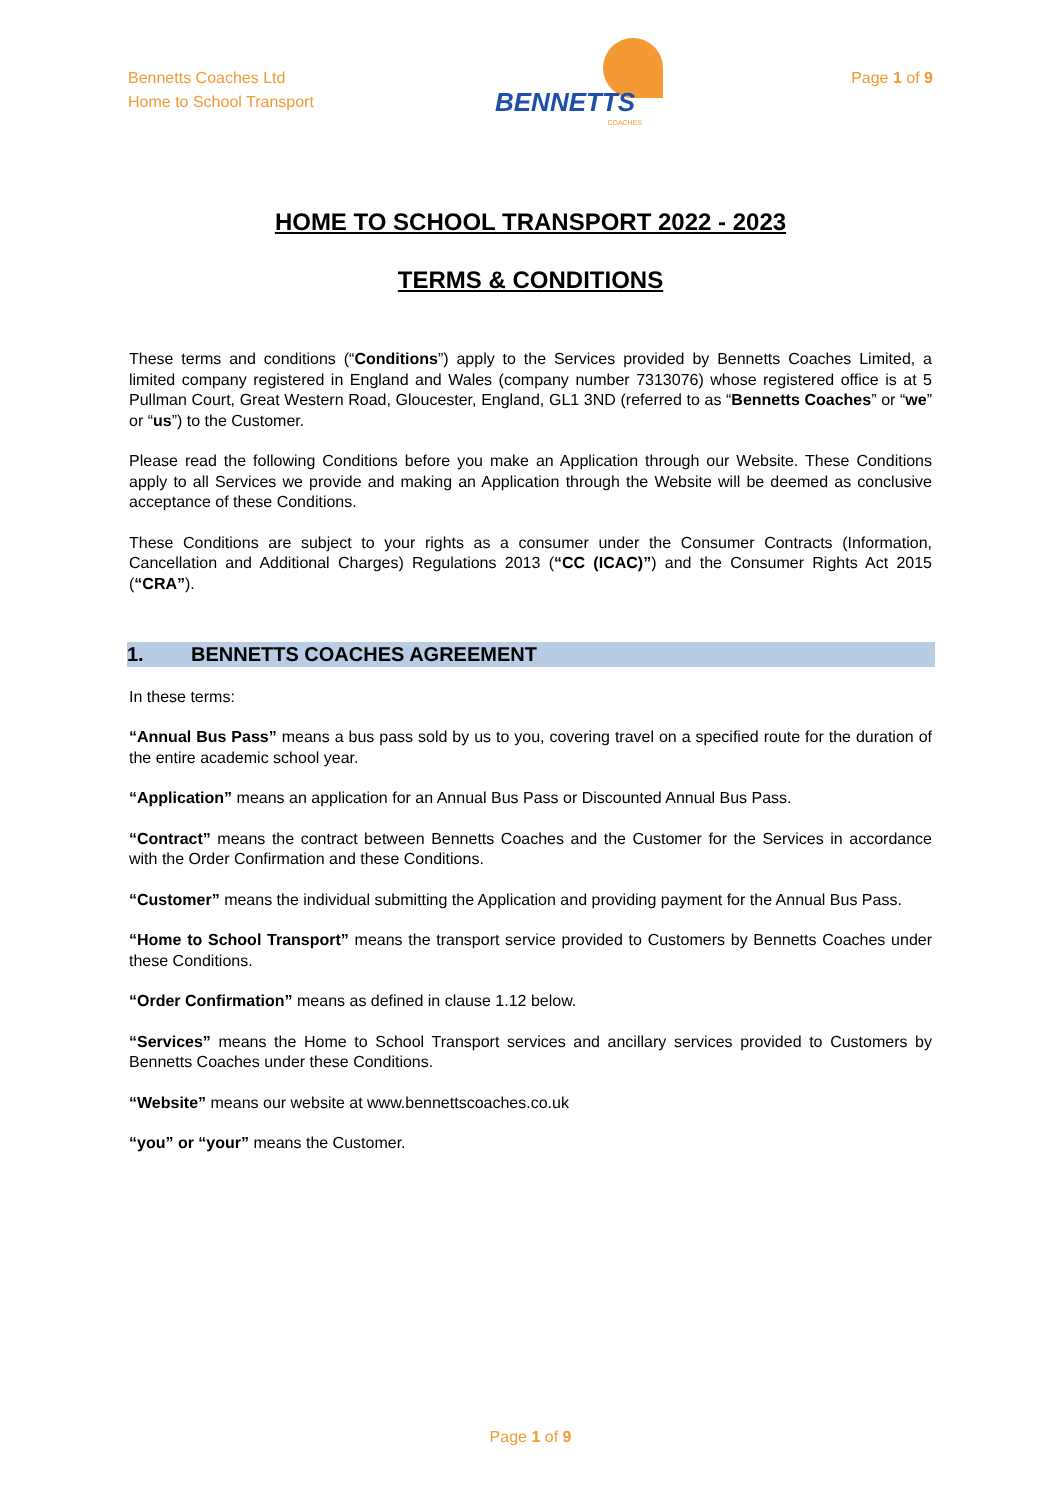Bennetts Coaches Ltd
Home to School Transport
BENNETTS
COACHES
Page 1 of 9
HOME TO SCHOOL TRANSPORT 2022 - 2023
TERMS & CONDITIONS
These terms and conditions (“Conditions”) apply to the Services provided by Bennetts Coaches Limited, a limited company registered in England and Wales (company number 7313076) whose registered office is at 5 Pullman Court, Great Western Road, Gloucester, England, GL1 3ND (referred to as “Bennetts Coaches” or “we” or “us”) to the Customer.
Please read the following Conditions before you make an Application through our Website. These Conditions apply to all Services we provide and making an Application through the Website will be deemed as conclusive acceptance of these Conditions.
These Conditions are subject to your rights as a consumer under the Consumer Contracts (Information, Cancellation and Additional Charges) Regulations 2013 (“CC (ICAC)”) and the Consumer Rights Act 2015 (“CRA”).
1. BENNETTS COACHES AGREEMENT
In these terms:
“Annual Bus Pass” means a bus pass sold by us to you, covering travel on a specified route for the duration of the entire academic school year.
“Application” means an application for an Annual Bus Pass or Discounted Annual Bus Pass.
“Contract” means the contract between Bennetts Coaches and the Customer for the Services in accordance with the Order Confirmation and these Conditions.
“Customer” means the individual submitting the Application and providing payment for the Annual Bus Pass.
“Home to School Transport” means the transport service provided to Customers by Bennetts Coaches under these Conditions.
“Order Confirmation” means as defined in clause 1.12 below.
“Services” means the Home to School Transport services and ancillary services provided to Customers by Bennetts Coaches under these Conditions.
“Website” means our website at www.bennettscoaches.co.uk
“you” or “your” means the Customer.
Page 1 of 9